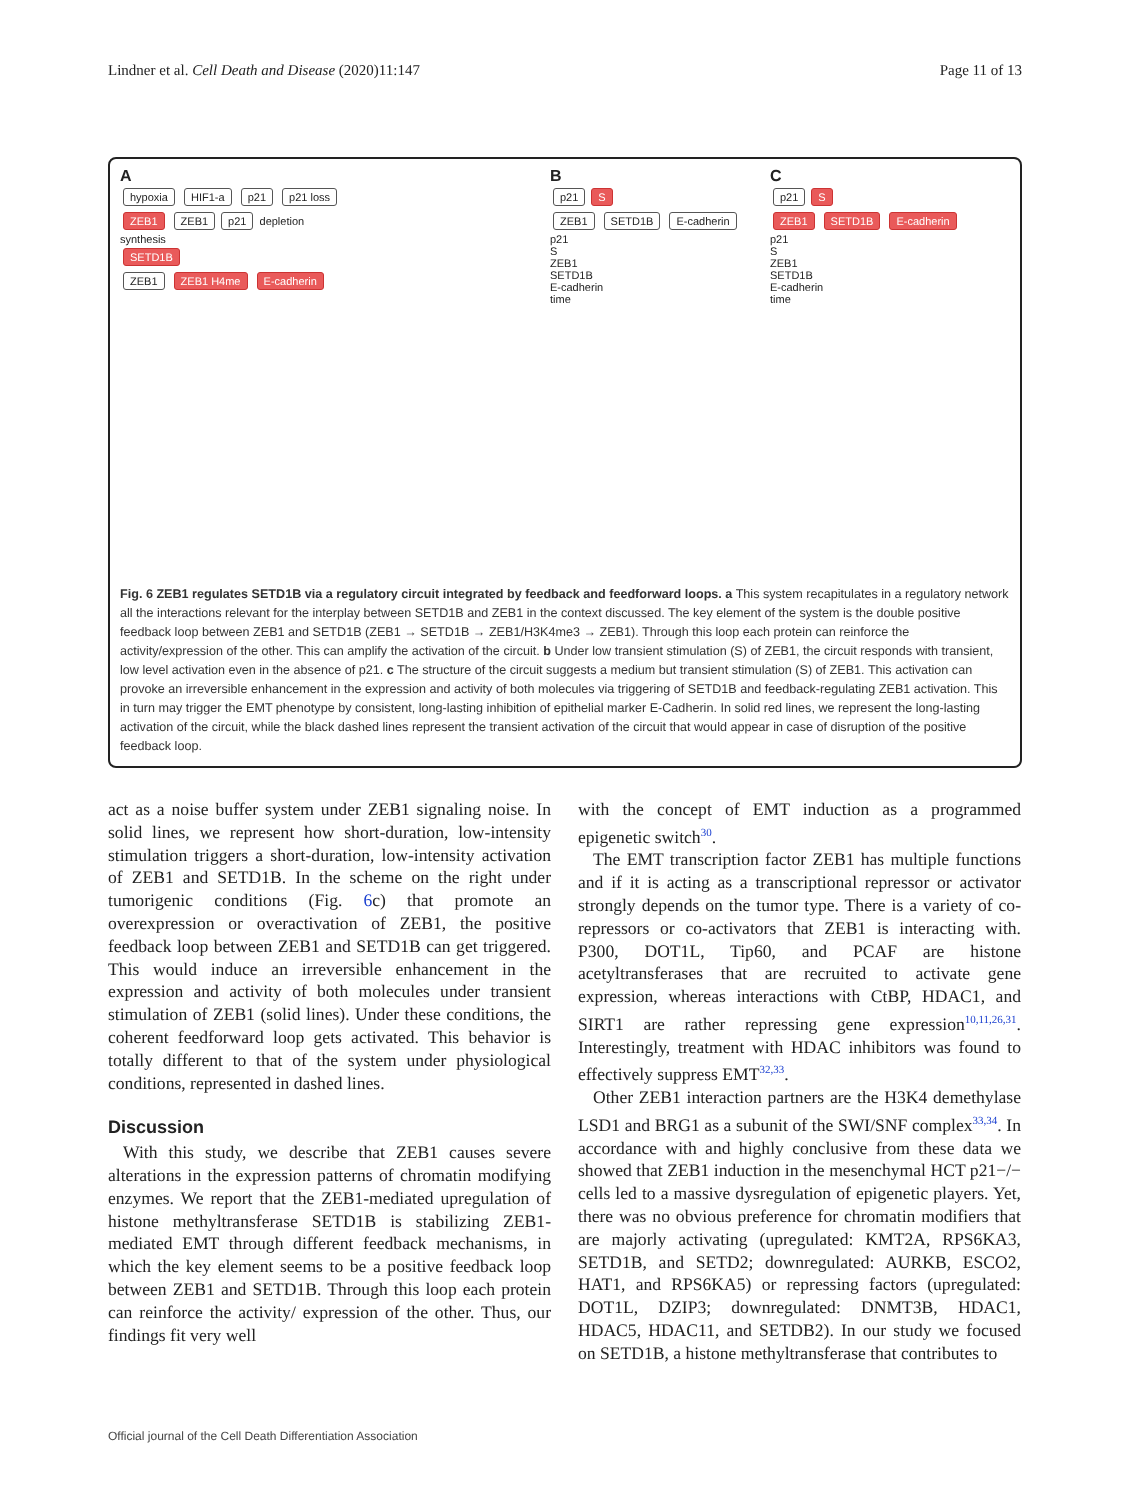Lindner et al. Cell Death and Disease (2020)11:147 Page 11 of 13
A
hypoxia HIF1-a p21 p21 loss
ZEB1 ZEB1 p21 depletion
synthesis
SETD1B
ZEB1 ZEB1 H4me E-cadherin
B
p21 S
ZEB1 SETD1B E-cadherin
p21
S
ZEB1
SETD1B
E-cadherin
time
C
p21 S
ZEB1 SETD1B E-cadherin
p21
S
ZEB1
SETD1B
E-cadherin
time
Fig. 6 ZEB1 regulates SETD1B via a regulatory circuit integrated by feedback and feedforward loops. a This system recapitulates in a regulatory network all the interactions relevant for the interplay between SETD1B and ZEB1 in the context discussed. The key element of the system is the double positive feedback loop between ZEB1 and SETD1B (ZEB1 → SETD1B → ZEB1/H3K4me3 → ZEB1). Through this loop each protein can reinforce the activity/expression of the other. This can amplify the activation of the circuit. b Under low transient stimulation (S) of ZEB1, the circuit responds with transient, low level activation even in the absence of p21. c The structure of the circuit suggests a medium but transient stimulation (S) of ZEB1. This activation can provoke an irreversible enhancement in the expression and activity of both molecules via triggering of SETD1B and feedback-regulating ZEB1 activation. This in turn may trigger the EMT phenotype by consistent, long-lasting inhibition of epithelial marker E-Cadherin. In solid red lines, we represent the long-lasting activation of the circuit, while the black dashed lines represent the transient activation of the circuit that would appear in case of disruption of the positive feedback loop.
act as a noise buffer system under ZEB1 signaling noise. In solid lines, we represent how short-duration, low-intensity stimulation triggers a short-duration, low-intensity activation of ZEB1 and SETD1B. In the scheme on the right under tumorigenic conditions (Fig. 6c) that promote an overexpression or overactivation of ZEB1, the positive feedback loop between ZEB1 and SETD1B can get triggered. This would induce an irreversible enhancement in the expression and activity of both molecules under transient stimulation of ZEB1 (solid lines). Under these conditions, the coherent feedforward loop gets activated. This behavior is totally different to that of the system under physiological conditions, represented in dashed lines.
Discussion
With this study, we describe that ZEB1 causes severe alterations in the expression patterns of chromatin modifying enzymes. We report that the ZEB1-mediated upregulation of histone methyltransferase SETD1B is stabilizing ZEB1-mediated EMT through different feedback mechanisms, in which the key element seems to be a positive feedback loop between ZEB1 and SETD1B. Through this loop each protein can reinforce the activity/ expression of the other. Thus, our findings fit very well
with the concept of EMT induction as a programmed epigenetic switch<sup>30</sup>.
The EMT transcription factor ZEB1 has multiple functions and if it is acting as a transcriptional repressor or activator strongly depends on the tumor type. There is a variety of co-repressors or co-activators that ZEB1 is interacting with. P300, DOT1L, Tip60, and PCAF are histone acetyltransferases that are recruited to activate gene expression, whereas interactions with CtBP, HDAC1, and SIRT1 are rather repressing gene expression<sup>10,11,26,31</sup>. Interestingly, treatment with HDAC inhibitors was found to effectively suppress EMT<sup>32,33</sup>.
Other ZEB1 interaction partners are the H3K4 demethylase LSD1 and BRG1 as a subunit of the SWI/SNF complex<sup>33,34</sup>. In accordance with and highly conclusive from these data we showed that ZEB1 induction in the mesenchymal HCT p21−/− cells led to a massive dysregulation of epigenetic players. Yet, there was no obvious preference for chromatin modifiers that are majorly activating (upregulated: KMT2A, RPS6KA3, SETD1B, and SETD2; downregulated: AURKB, ESCO2, HAT1, and RPS6KA5) or repressing factors (upregulated: DOT1L, DZIP3; downregulated: DNMT3B, HDAC1, HDAC5, HDAC11, and SETDB2). In our study we focused on SETD1B, a histone methyltransferase that contributes to
Official journal of the Cell Death Differentiation Association